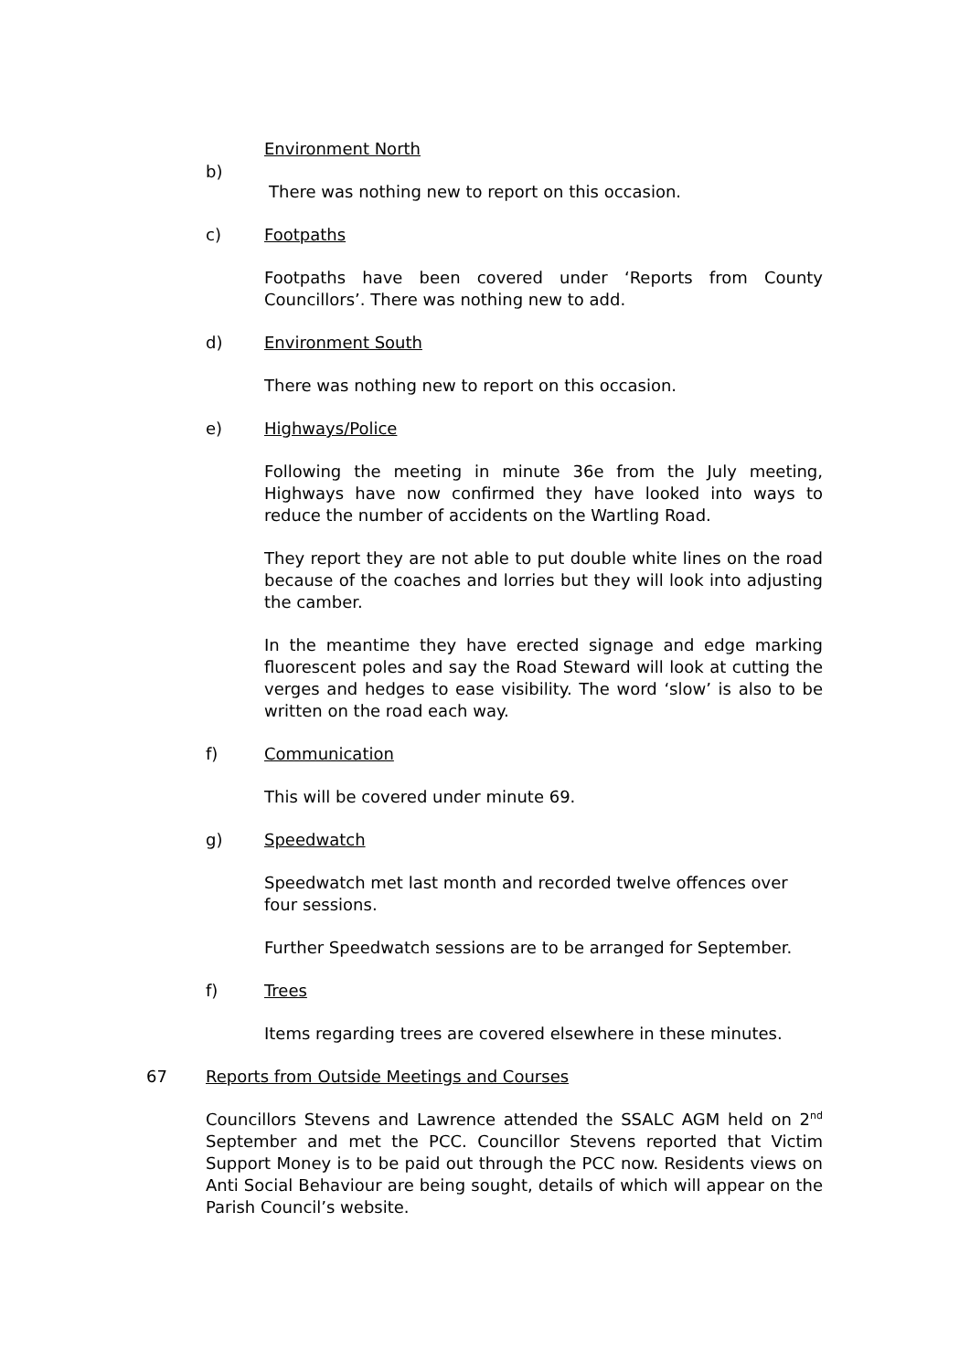Environment North
b)
There was nothing new to report on this occasion.
c) Footpaths
Footpaths have been covered under ‘Reports from County Councillors’. There was nothing new to add.
d) Environment South
There was nothing new to report on this occasion.
e) Highways/Police
Following the meeting in minute 36e from the July meeting, Highways have now confirmed they have looked into ways to reduce the number of accidents on the Wartling Road.
They report they are not able to put double white lines on the road because of the coaches and lorries but they will look into adjusting the camber.
In the meantime they have erected signage and edge marking fluorescent poles and say the Road Steward will look at cutting the verges and hedges to ease visibility. The word ‘slow’ is also to be written on the road each way.
f) Communication
This will be covered under minute 69.
g) Speedwatch
Speedwatch met last month and recorded twelve offences over four sessions.
Further Speedwatch sessions are to be arranged for September.
f) Trees
Items regarding trees are covered elsewhere in these minutes.
67 Reports from Outside Meetings and Courses
Councillors Stevens and Lawrence attended the SSALC AGM held on 2<sup>nd</sup> September and met the PCC. Councillor Stevens reported that Victim Support Money is to be paid out through the PCC now. Residents views on Anti Social Behaviour are being sought, details of which will appear on the Parish Council’s website.